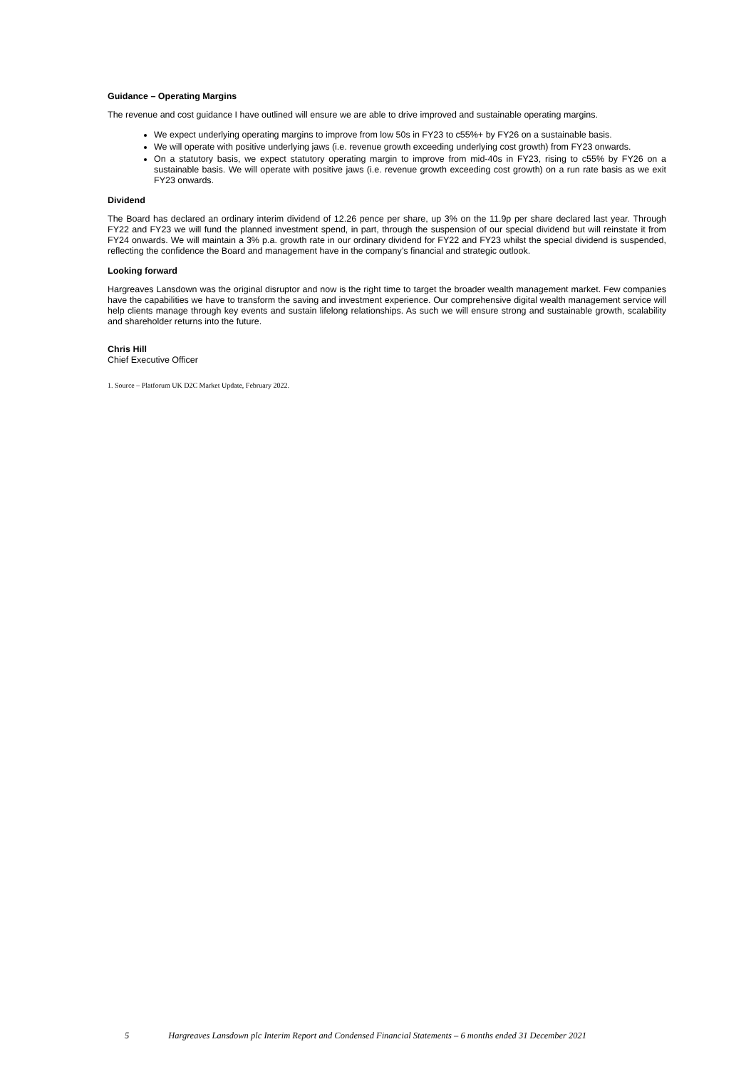Guidance – Operating Margins
The revenue and cost guidance I have outlined will ensure we are able to drive improved and sustainable operating margins.
We expect underlying operating margins to improve from low 50s in FY23 to c55%+ by FY26 on a sustainable basis.
We will operate with positive underlying jaws (i.e. revenue growth exceeding underlying cost growth) from FY23 onwards.
On a statutory basis, we expect statutory operating margin to improve from mid-40s in FY23, rising to c55% by FY26 on a sustainable basis. We will operate with positive jaws (i.e. revenue growth exceeding cost growth) on a run rate basis as we exit FY23 onwards.
Dividend
The Board has declared an ordinary interim dividend of 12.26 pence per share, up 3% on the 11.9p per share declared last year. Through FY22 and FY23 we will fund the planned investment spend, in part, through the suspension of our special dividend but will reinstate it from FY24 onwards. We will maintain a 3% p.a. growth rate in our ordinary dividend for FY22 and FY23 whilst the special dividend is suspended, reflecting the confidence the Board and management have in the company’s financial and strategic outlook.
Looking forward
Hargreaves Lansdown was the original disruptor and now is the right time to target the broader wealth management market. Few companies have the capabilities we have to transform the saving and investment experience. Our comprehensive digital wealth management service will help clients manage through key events and sustain lifelong relationships. As such we will ensure strong and sustainable growth, scalability and shareholder returns into the future.
Chris Hill
Chief Executive Officer
1. Source – Platforum UK D2C Market Update, February 2022.
5 Hargreaves Lansdown plc Interim Report and Condensed Financial Statements – 6 months ended 31 December 2021